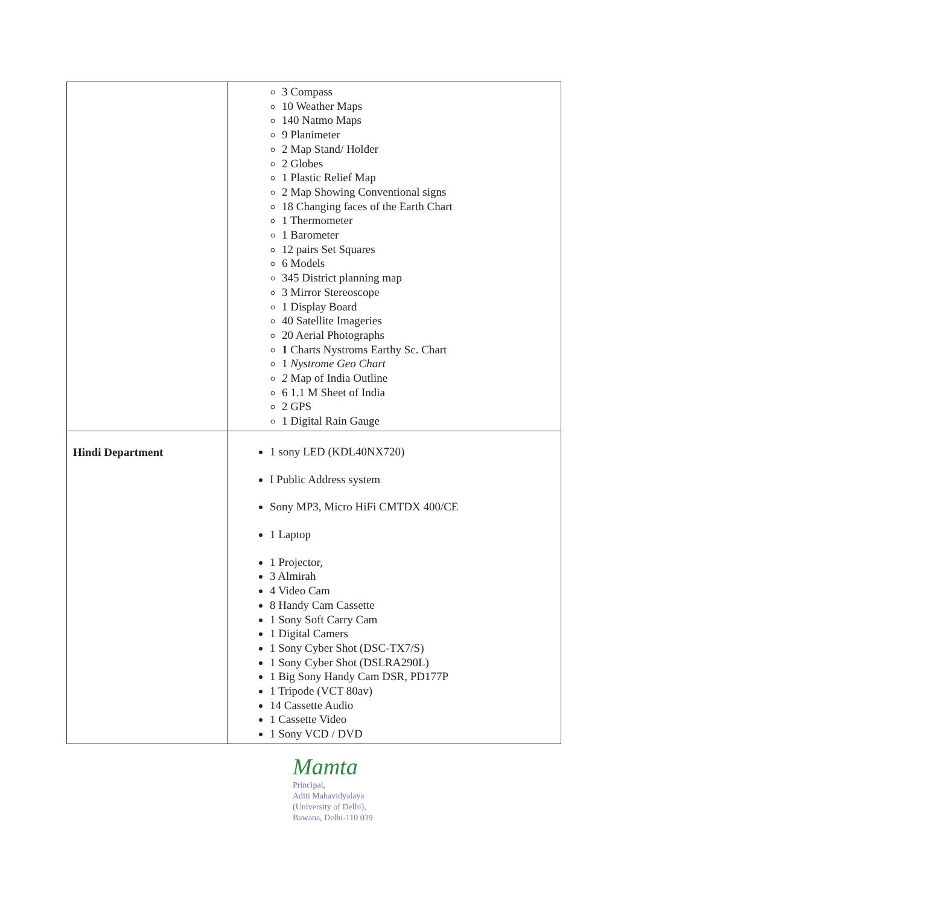| | 3 Compass 10 Weather Maps 140 Natmo Maps 9 Planimeter 2 Map Stand/ Holder 2 Globes 1 Plastic Relief Map 2 Map Showing Conventional signs 18 Changing faces of the Earth Chart 1 Thermometer 1 Barometer 12 pairs Set Squares 6 Models 345 District planning map 3 Mirror Stereoscope 1 Display Board 40 Satellite Imageries 20 Aerial Photographs 1 Charts Nystroms Earthy Sc. Chart 1 Nystrome Geo Chart 2 Map of India Outline 6 1.1 M Sheet of India 2 GPS 1 Digital Rain Gauge |
| Hindi Department | 1 sony LED (KDL40NX720) I Public Address system Sony MP3, Micro HiFi CMTDX 400/CE 1 Laptop 1 Projector, 3 Almirah 4 Video Cam 8 Handy Cam Cassette 1 Sony Soft Carry Cam 1 Digital Camers 1 Sony Cyber Shot (DSC-TX7/S) 1 Sony Cyber Shot (DSLRA290L) 1 Big Sony Handy Cam DSR, PD177P 1 Tripode (VCT 80av) 14 Cassette Audio 1 Cassette Video 1 Sony VCD / DVD |
Mamta
Principal,
Aditi Mahavidyalaya
(University of Delhi),
Bawana, Delhi-110 039